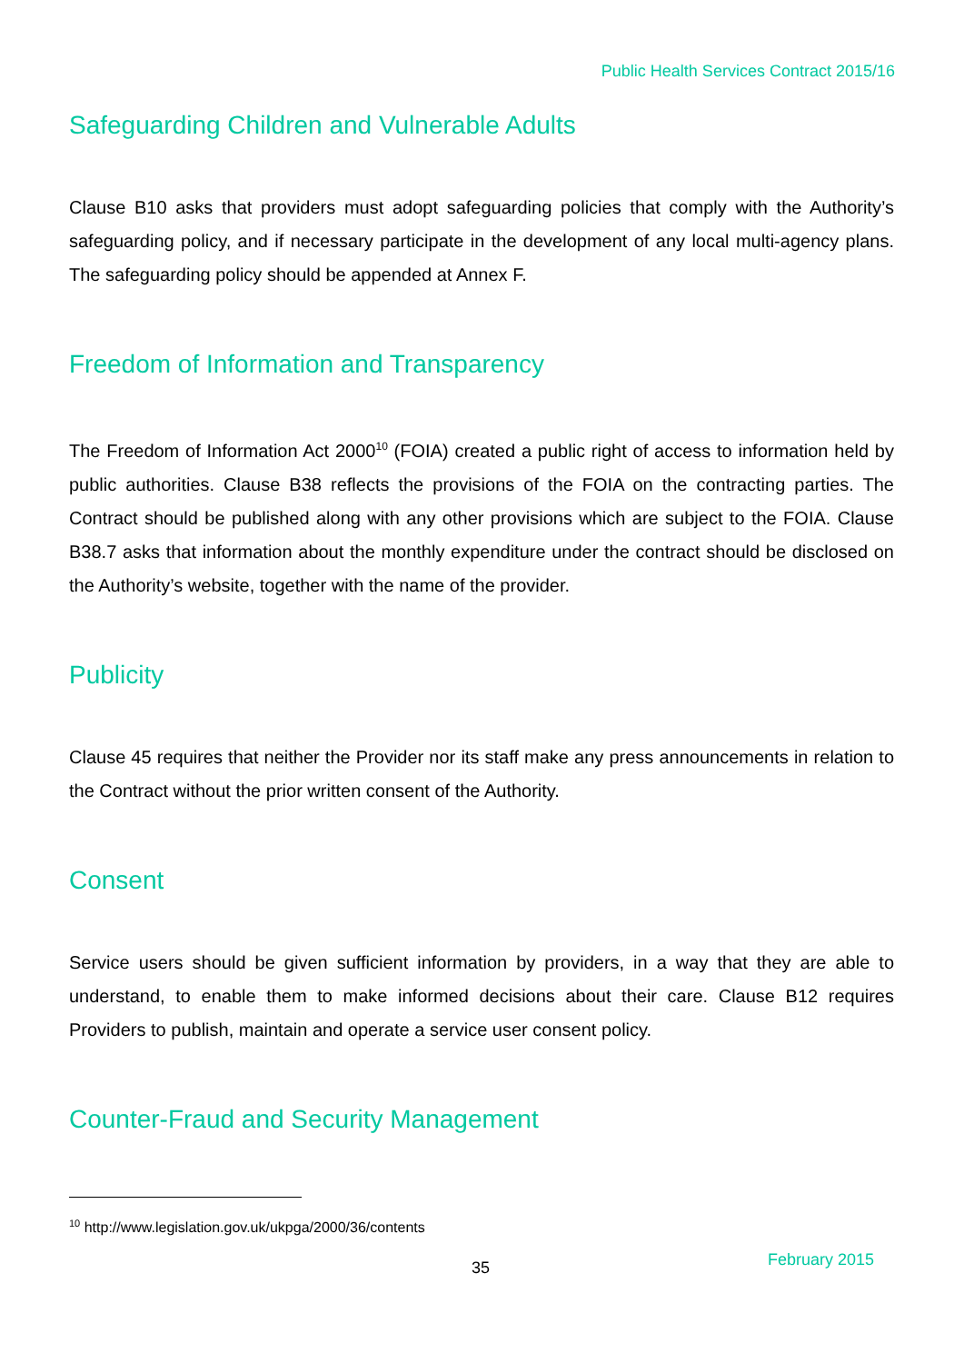Public Health Services Contract 2015/16
Safeguarding Children and Vulnerable Adults
Clause B10 asks that providers must adopt safeguarding policies that comply with the Authority’s safeguarding policy, and if necessary participate in the development of any local multi-agency plans. The safeguarding policy should be appended at Annex F.
Freedom of Information and Transparency
The Freedom of Information Act 2000<sup>10</sup> (FOIA) created a public right of access to information held by public authorities. Clause B38 reflects the provisions of the FOIA on the contracting parties. The Contract should be published along with any other provisions which are subject to the FOIA. Clause B38.7 asks that information about the monthly expenditure under the contract should be disclosed on the Authority’s website, together with the name of the provider.
Publicity
Clause 45 requires that neither the Provider nor its staff make any press announcements in relation to the Contract without the prior written consent of the Authority.
Consent
Service users should be given sufficient information by providers, in a way that they are able to understand, to enable them to make informed decisions about their care. Clause B12 requires Providers to publish, maintain and operate a service user consent policy.
Counter-Fraud and Security Management
<sup>10</sup> http://www.legislation.gov.uk/ukpga/2000/36/contents
35 February 2015